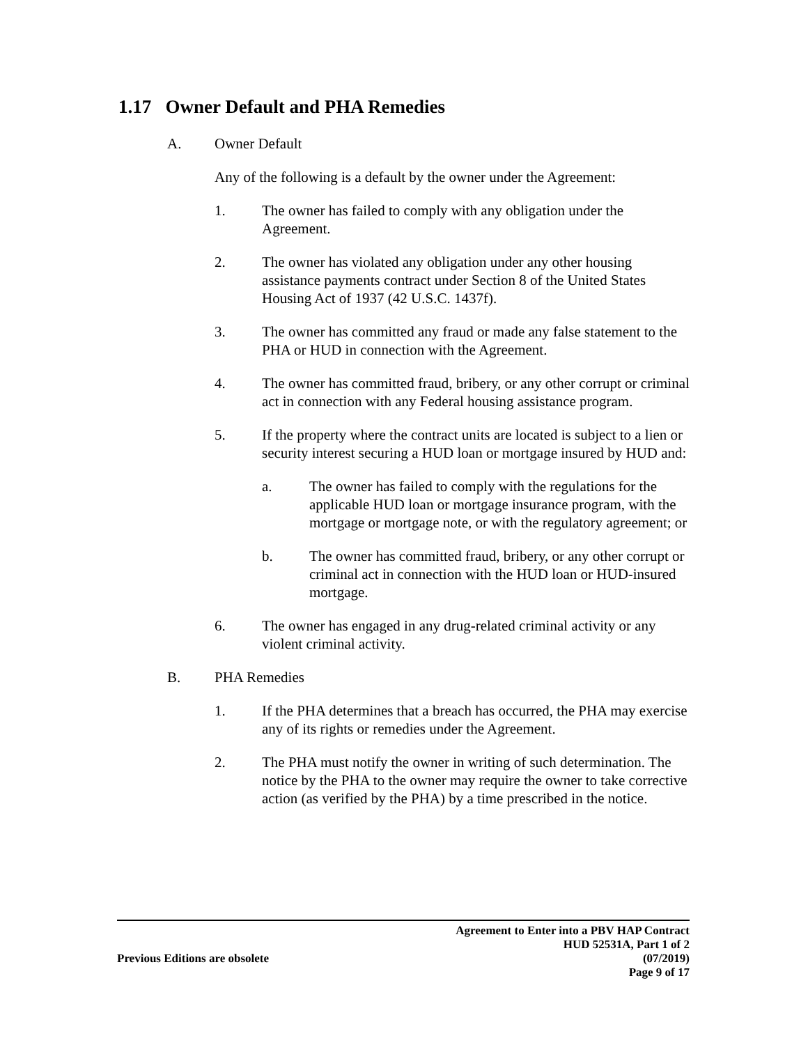1.17 Owner Default and PHA Remedies
A. Owner Default
Any of the following is a default by the owner under the Agreement:
1. The owner has failed to comply with any obligation under the Agreement.
2. The owner has violated any obligation under any other housing assistance payments contract under Section 8 of the United States Housing Act of 1937 (42 U.S.C. 1437f).
3. The owner has committed any fraud or made any false statement to the PHA or HUD in connection with the Agreement.
4. The owner has committed fraud, bribery, or any other corrupt or criminal act in connection with any Federal housing assistance program.
5. If the property where the contract units are located is subject to a lien or security interest securing a HUD loan or mortgage insured by HUD and:
a. The owner has failed to comply with the regulations for the applicable HUD loan or mortgage insurance program, with the mortgage or mortgage note, or with the regulatory agreement; or
b. The owner has committed fraud, bribery, or any other corrupt or criminal act in connection with the HUD loan or HUD-insured mortgage.
6. The owner has engaged in any drug-related criminal activity or any violent criminal activity.
B. PHA Remedies
1. If the PHA determines that a breach has occurred, the PHA may exercise any of its rights or remedies under the Agreement.
2. The PHA must notify the owner in writing of such determination. The notice by the PHA to the owner may require the owner to take corrective action (as verified by the PHA) by a time prescribed in the notice.
Previous Editions are obsolete
Agreement to Enter into a PBV HAP Contract
HUD 52531A, Part 1 of 2
(07/2019)
Page 9 of 17